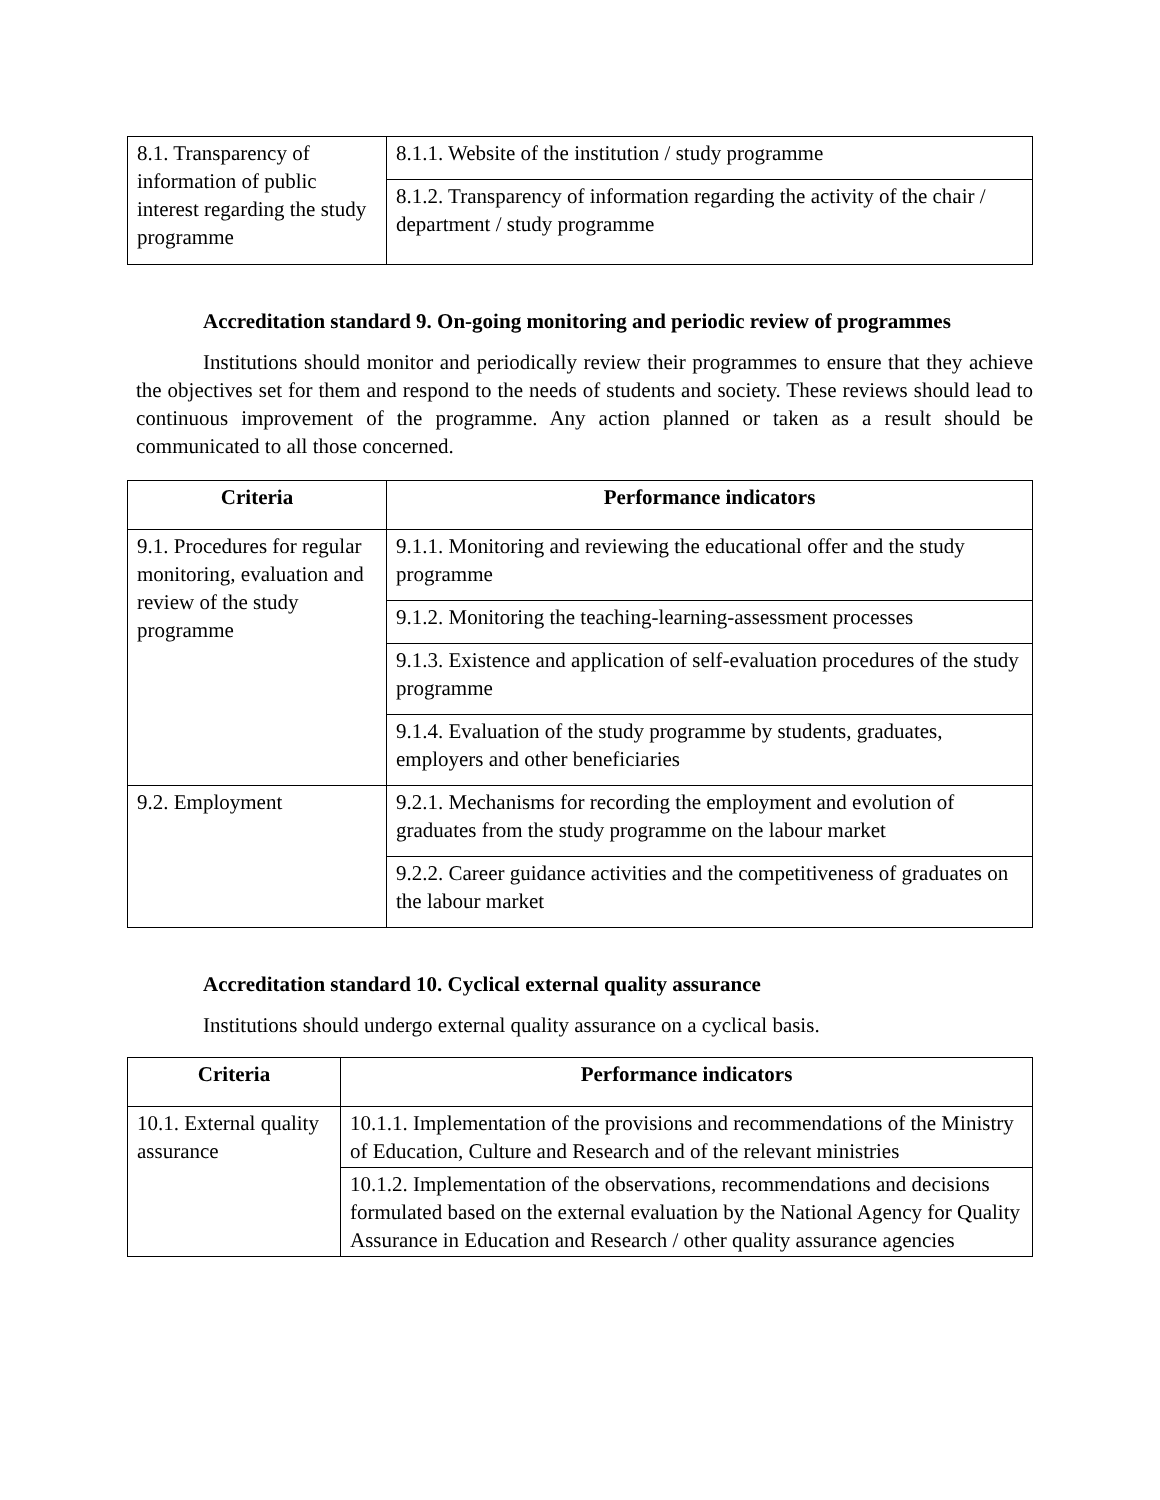| 8.1. Transparency of information of public interest regarding the study programme | 8.1.1. Website of the institution / study programme |
| | 8.1.2. Transparency of information regarding the activity of the chair / department / study programme |
Accreditation standard 9. On-going monitoring and periodic review of programmes
Institutions should monitor and periodically review their programmes to ensure that they achieve the objectives set for them and respond to the needs of students and society. These reviews should lead to continuous improvement of the programme. Any action planned or taken as a result should be communicated to all those concerned.
| Criteria | Performance indicators |
| --- | --- |
| 9.1. Procedures for regular monitoring, evaluation and review of the study programme | 9.1.1. Monitoring and reviewing the educational offer and the study programme |
| | 9.1.2. Monitoring the teaching-learning-assessment processes |
| | 9.1.3. Existence and application of self-evaluation procedures of the study programme |
| | 9.1.4. Evaluation of the study programme by students, graduates, employers and other beneficiaries |
| 9.2. Employment | 9.2.1. Mechanisms for recording the employment and evolution of graduates from the study programme on the labour market |
| | 9.2.2. Career guidance activities and the competitiveness of graduates on the labour market |
Accreditation standard 10. Cyclical external quality assurance
Institutions should undergo external quality assurance on a cyclical basis.
| Criteria | Performance indicators |
| --- | --- |
| 10.1. External quality assurance | 10.1.1. Implementation of the provisions and recommendations of the Ministry of Education, Culture and Research and of the relevant ministries |
| | 10.1.2. Implementation of the observations, recommendations and decisions formulated based on the external evaluation by the National Agency for Quality Assurance in Education and Research / other quality assurance agencies |